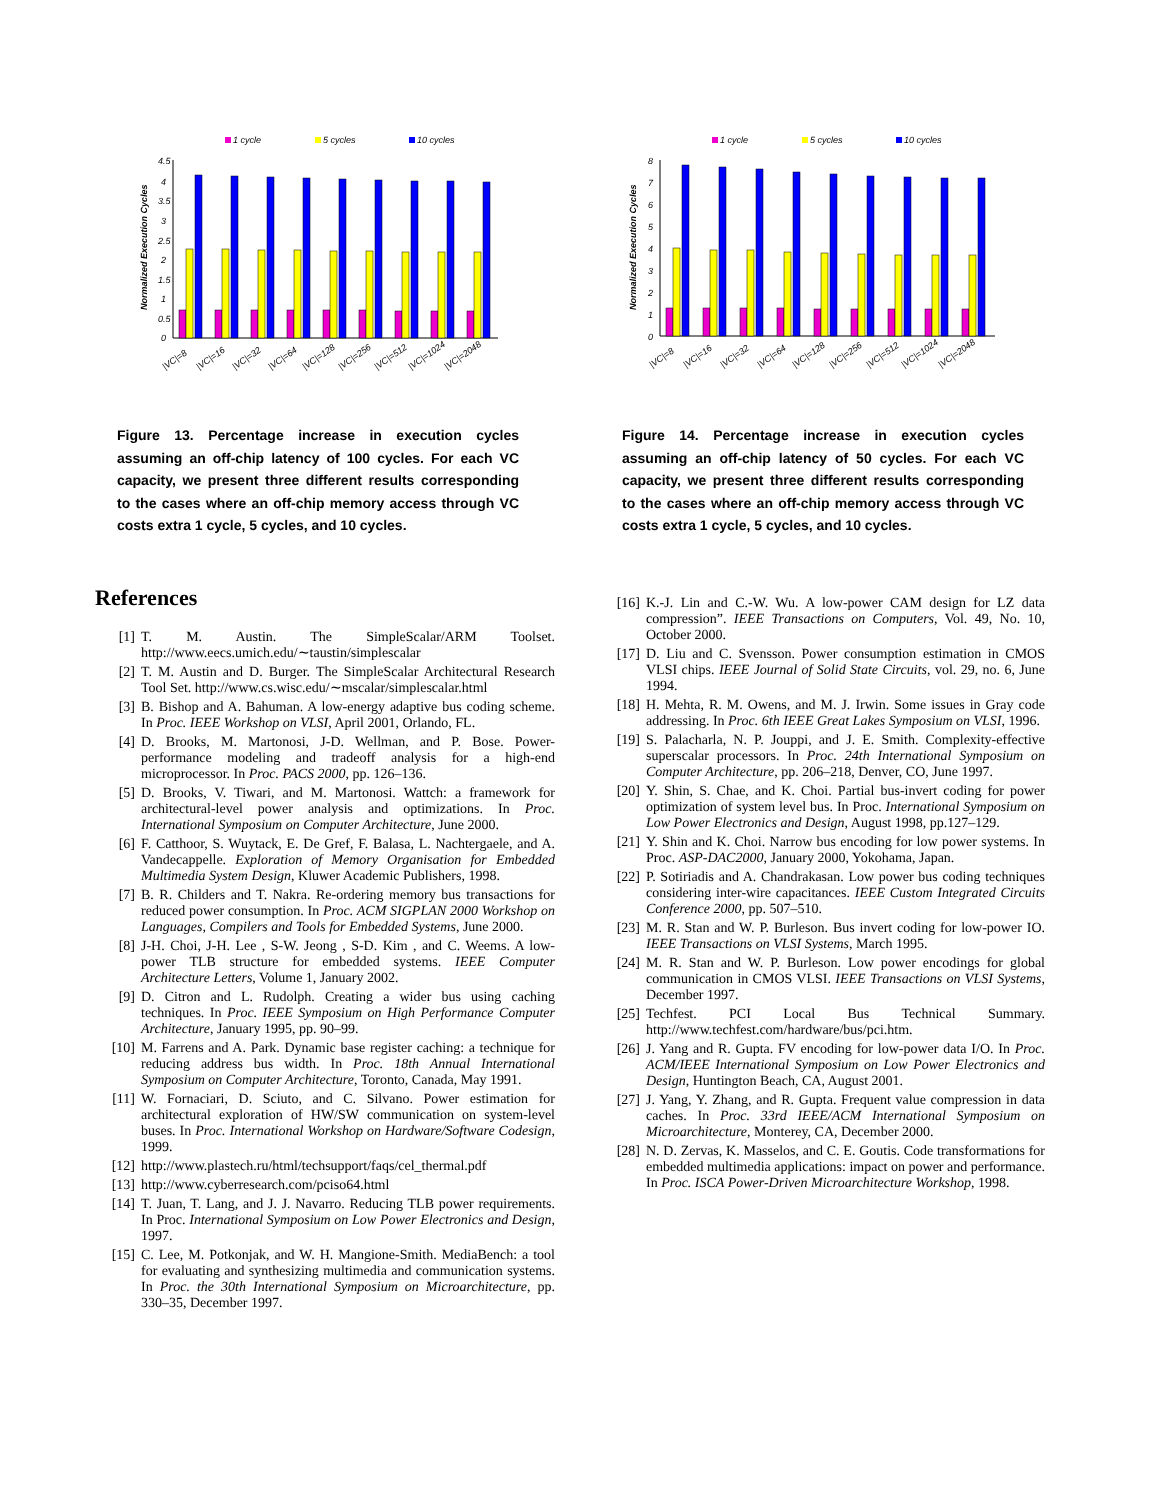1 cycle
5 cycles
10 cycles
4.5
4
3.5
3
2.5
2
1.5
1
0.5
0
Normalized Execution Cycles
|VC|=8
|VC|=16
|VC|=32
|VC|=64
|VC|=128
|VC|=256
|VC|=512
|VC|=1024
|VC|=2048
Figure 13. Percentage increase in execution cycles assuming an off-chip latency of 100 cycles. For each VC capacity, we present three different results corresponding to the cases where an off-chip memory access through VC costs extra 1 cycle, 5 cycles, and 10 cycles.
References
[1] T. M. Austin. The SimpleScalar/ARM Toolset. http://www.eecs.umich.edu/∼taustin/simplescalar
[2] T. M. Austin and D. Burger. The SimpleScalar Architectural Research Tool Set. http://www.cs.wisc.edu/∼mscalar/simplescalar.html
[3] B. Bishop and A. Bahuman. A low-energy adaptive bus coding scheme. In Proc. IEEE Workshop on VLSI, April 2001, Orlando, FL.
[4] D. Brooks, M. Martonosi, J-D. Wellman, and P. Bose. Power-performance modeling and tradeoff analysis for a high-end microprocessor. In Proc. PACS 2000, pp. 126–136.
[5] D. Brooks, V. Tiwari, and M. Martonosi. Wattch: a framework for architectural-level power analysis and optimizations. In Proc. International Symposium on Computer Architecture, June 2000.
[6] F. Catthoor, S. Wuytack, E. De Gref, F. Balasa, L. Nachtergaele, and A. Vandecappelle. Exploration of Memory Organisation for Embedded Multimedia System Design, Kluwer Academic Publishers, 1998.
[7] B. R. Childers and T. Nakra. Re-ordering memory bus transactions for reduced power consumption. In Proc. ACM SIGPLAN 2000 Workshop on Languages, Compilers and Tools for Embedded Systems, June 2000.
[8] J-H. Choi, J-H. Lee , S-W. Jeong , S-D. Kim , and C. Weems. A low-power TLB structure for embedded systems. IEEE Computer Architecture Letters, Volume 1, January 2002.
[9] D. Citron and L. Rudolph. Creating a wider bus using caching techniques. In Proc. IEEE Symposium on High Performance Computer Architecture, January 1995, pp. 90–99.
[10] M. Farrens and A. Park. Dynamic base register caching: a technique for reducing address bus width. In Proc. 18th Annual International Symposium on Computer Architecture, Toronto, Canada, May 1991.
[11] W. Fornaciari, D. Sciuto, and C. Silvano. Power estimation for architectural exploration of HW/SW communication on system-level buses. In Proc. International Workshop on Hardware/Software Codesign, 1999.
[12] http://www.plastech.ru/html/techsupport/faqs/cel_thermal.pdf
[13] http://www.cyberresearch.com/pciso64.html
[14] T. Juan, T. Lang, and J. J. Navarro. Reducing TLB power requirements. In Proc. International Symposium on Low Power Electronics and Design, 1997.
[15] C. Lee, M. Potkonjak, and W. H. Mangione-Smith. MediaBench: a tool for evaluating and synthesizing multimedia and communication systems. In Proc. the 30th International Symposium on Microarchitecture, pp. 330–35, December 1997.
1 cycle
5 cycles
10 cycles
8
7
6
5
4
3
2
1
0
Normalized Execution Cycles
|VC|=8
|VC|=16
|VC|=32
|VC|=64
|VC|=128
|VC|=256
|VC|=512
|VC|=1024
|VC|=2048
Figure 14. Percentage increase in execution cycles assuming an off-chip latency of 50 cycles. For each VC capacity, we present three different results corresponding to the cases where an off-chip memory access through VC costs extra 1 cycle, 5 cycles, and 10 cycles.
[16] K.-J. Lin and C.-W. Wu. A low-power CAM design for LZ data compression”. IEEE Transactions on Computers, Vol. 49, No. 10, October 2000.
[17] D. Liu and C. Svensson. Power consumption estimation in CMOS VLSI chips. IEEE Journal of Solid State Circuits, vol. 29, no. 6, June 1994.
[18] H. Mehta, R. M. Owens, and M. J. Irwin. Some issues in Gray code addressing. In Proc. 6th IEEE Great Lakes Symposium on VLSI, 1996.
[19] S. Palacharla, N. P. Jouppi, and J. E. Smith. Complexity-effective superscalar processors. In Proc. 24th International Symposium on Computer Architecture, pp. 206–218, Denver, CO, June 1997.
[20] Y. Shin, S. Chae, and K. Choi. Partial bus-invert coding for power optimization of system level bus. In Proc. International Symposium on Low Power Electronics and Design, August 1998, pp.127–129.
[21] Y. Shin and K. Choi. Narrow bus encoding for low power systems. In Proc. ASP-DAC2000, January 2000, Yokohama, Japan.
[22] P. Sotiriadis and A. Chandrakasan. Low power bus coding techniques considering inter-wire capacitances. IEEE Custom Integrated Circuits Conference 2000, pp. 507–510.
[23] M. R. Stan and W. P. Burleson. Bus invert coding for low-power IO. IEEE Transactions on VLSI Systems, March 1995.
[24] M. R. Stan and W. P. Burleson. Low power encodings for global communication in CMOS VLSI. IEEE Transactions on VLSI Systems, December 1997.
[25] Techfest. PCI Local Bus Technical Summary. http://www.techfest.com/hardware/bus/pci.htm.
[26] J. Yang and R. Gupta. FV encoding for low-power data I/O. In Proc. ACM/IEEE International Symposium on Low Power Electronics and Design, Huntington Beach, CA, August 2001.
[27] J. Yang, Y. Zhang, and R. Gupta. Frequent value compression in data caches. In Proc. 33rd IEEE/ACM International Symposium on Microarchitecture, Monterey, CA, December 2000.
[28] N. D. Zervas, K. Masselos, and C. E. Goutis. Code transformations for embedded multimedia applications: impact on power and performance. In Proc. ISCA Power-Driven Microarchitecture Workshop, 1998.